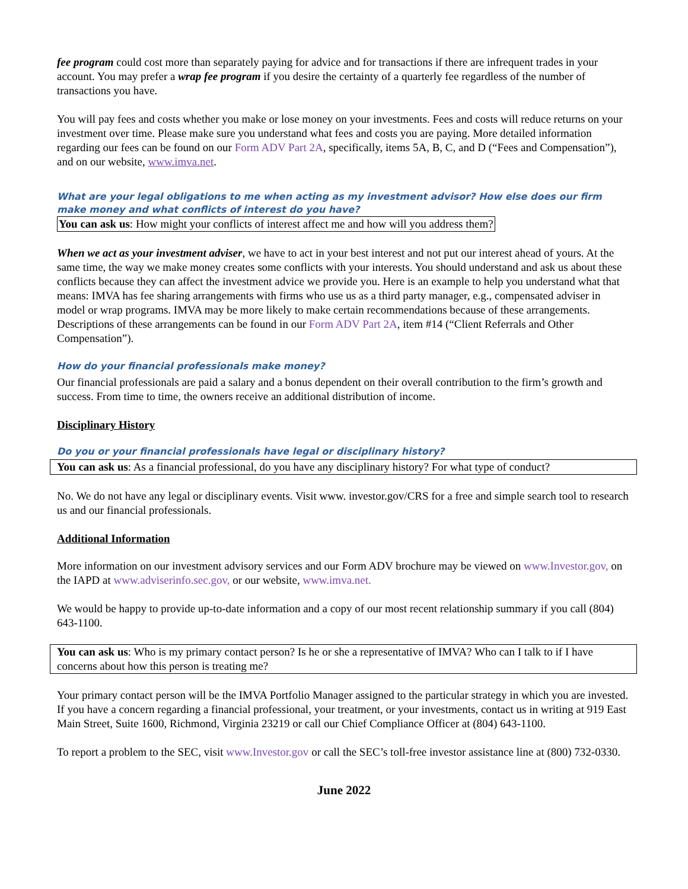fee program could cost more than separately paying for advice and for transactions if there are infrequent trades in your account. You may prefer a wrap fee program if you desire the certainty of a quarterly fee regardless of the number of transactions you have.
You will pay fees and costs whether you make or lose money on your investments. Fees and costs will reduce returns on your investment over time. Please make sure you understand what fees and costs you are paying. More detailed information regarding our fees can be found on our Form ADV Part 2A, specifically, items 5A, B, C, and D (“Fees and Compensation”), and on our website, www.imva.net.
What are your legal obligations to me when acting as my investment advisor? How else does our firm make money and what conflicts of interest do you have?
You can ask us: How might your conflicts of interest affect me and how will you address them?
When we act as your investment adviser, we have to act in your best interest and not put our interest ahead of yours. At the same time, the way we make money creates some conflicts with your interests. You should understand and ask us about these conflicts because they can affect the investment advice we provide you. Here is an example to help you understand what that means: IMVA has fee sharing arrangements with firms who use us as a third party manager, e.g., compensated adviser in model or wrap programs. IMVA may be more likely to make certain recommendations because of these arrangements. Descriptions of these arrangements can be found in our Form ADV Part 2A, item #14 (“Client Referrals and Other Compensation”).
How do your financial professionals make money?
Our financial professionals are paid a salary and a bonus dependent on their overall contribution to the firm’s growth and success. From time to time, the owners receive an additional distribution of income.
Disciplinary History
Do you or your financial professionals have legal or disciplinary history?
You can ask us: As a financial professional, do you have any disciplinary history? For what type of conduct?
No. We do not have any legal or disciplinary events. Visit www. investor.gov/CRS for a free and simple search tool to research us and our financial professionals.
Additional Information
More information on our investment advisory services and our Form ADV brochure may be viewed on www.Investor.gov, on the IAPD at www.adviserinfo.sec.gov, or our website, www.imva.net.
We would be happy to provide up-to-date information and a copy of our most recent relationship summary if you call (804) 643-1100.
You can ask us: Who is my primary contact person? Is he or she a representative of IMVA? Who can I talk to if I have concerns about how this person is treating me?
Your primary contact person will be the IMVA Portfolio Manager assigned to the particular strategy in which you are invested. If you have a concern regarding a financial professional, your treatment, or your investments, contact us in writing at 919 East Main Street, Suite 1600, Richmond, Virginia 23219 or call our Chief Compliance Officer at (804) 643-1100.
To report a problem to the SEC, visit www.Investor.gov or call the SEC’s toll-free investor assistance line at (800) 732-0330.
June 2022